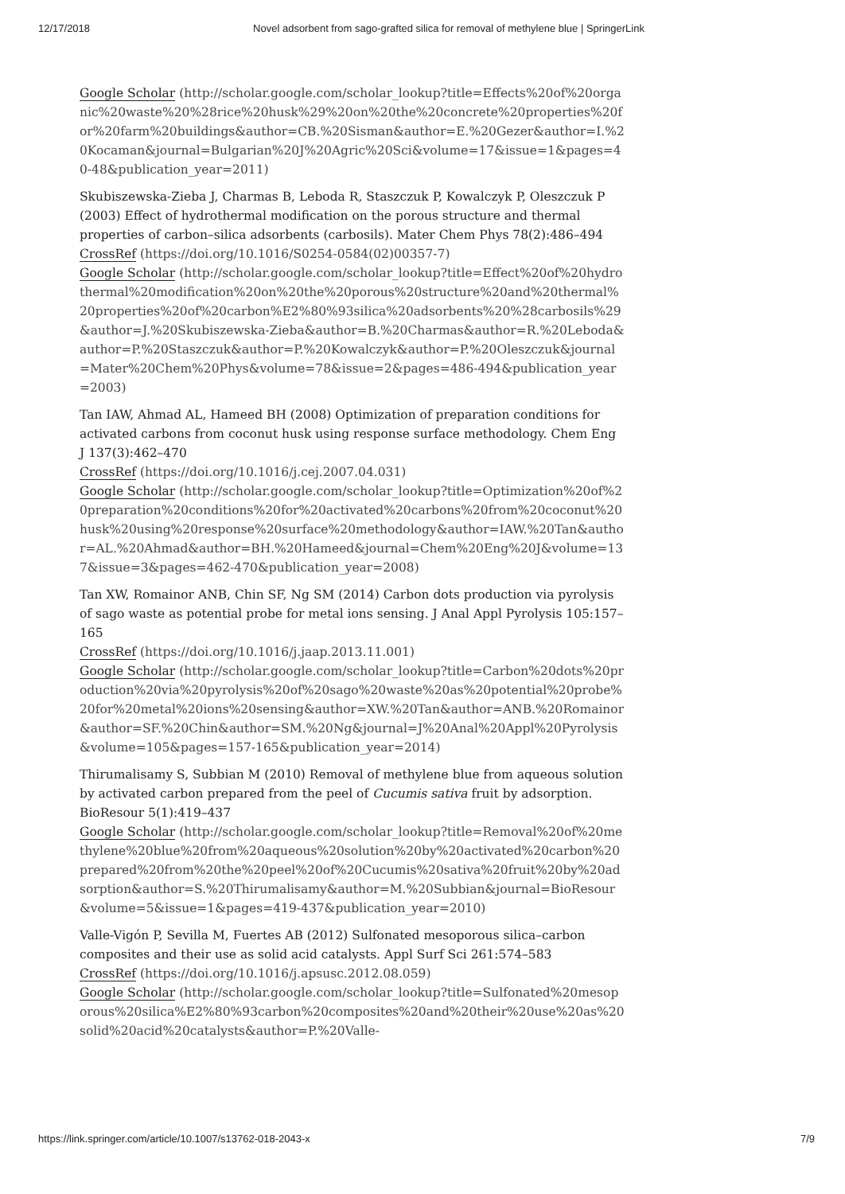12/17/2018 Novel adsorbent from sago-grafted silica for removal of methylene blue | SpringerLink
Google Scholar (http://scholar.google.com/scholar_lookup?title=Effects%20of%20organic%20waste%20%28rice%20husk%29%20on%20the%20concrete%20properties%20for%20farm%20buildings&author=CB.%20Sisman&author=E.%20Gezer&author=I.%20Kocaman&journal=Bulgarian%20J%20Agric%20Sci&volume=17&issue=1&pages=40-48&publication_year=2011)
Skubiszewska-Zieba J, Charmas B, Leboda R, Staszczuk P, Kowalczyk P, Oleszczuk P (2003) Effect of hydrothermal modification on the porous structure and thermal properties of carbon–silica adsorbents (carbosils). Mater Chem Phys 78(2):486–494
CrossRef (https://doi.org/10.1016/S0254-0584(02)00357-7)
Google Scholar (http://scholar.google.com/scholar_lookup?title=Effect%20of%20hydrothermal%20modification%20on%20the%20porous%20structure%20and%20thermal%20properties%20of%20carbon%E2%80%93silica%20adsorbents%20%28carbosils%29&author=J.%20Skubiszewska-Zieba&author=B.%20Charmas&author=R.%20Leboda&author=P.%20Staszczuk&author=P.%20Kowalczyk&author=P.%20Oleszczuk&journal=Mater%20Chem%20Phys&volume=78&issue=2&pages=486-494&publication_year=2003)
Tan IAW, Ahmad AL, Hameed BH (2008) Optimization of preparation conditions for activated carbons from coconut husk using response surface methodology. Chem Eng J 137(3):462–470
CrossRef (https://doi.org/10.1016/j.cej.2007.04.031)
Google Scholar (http://scholar.google.com/scholar_lookup?title=Optimization%20of%20preparation%20conditions%20for%20activated%20carbons%20from%20coconut%20husk%20using%20response%20surface%20methodology&author=IAW.%20Tan&author=AL.%20Ahmad&author=BH.%20Hameed&journal=Chem%20Eng%20J&volume=137&issue=3&pages=462-470&publication_year=2008)
Tan XW, Romainor ANB, Chin SF, Ng SM (2014) Carbon dots production via pyrolysis of sago waste as potential probe for metal ions sensing. J Anal Appl Pyrolysis 105:157–165
CrossRef (https://doi.org/10.1016/j.jaap.2013.11.001)
Google Scholar (http://scholar.google.com/scholar_lookup?title=Carbon%20dots%20production%20via%20pyrolysis%20of%20sago%20waste%20as%20potential%20probe%20for%20metal%20ions%20sensing&author=XW.%20Tan&author=ANB.%20Romainor&author=SF.%20Chin&author=SM.%20Ng&journal=J%20Anal%20Appl%20Pyrolysis&volume=105&pages=157-165&publication_year=2014)
Thirumalisamy S, Subbian M (2010) Removal of methylene blue from aqueous solution by activated carbon prepared from the peel of Cucumis sativa fruit by adsorption. BioResour 5(1):419–437
Google Scholar (http://scholar.google.com/scholar_lookup?title=Removal%20of%20methylene%20blue%20from%20aqueous%20solution%20by%20activated%20carbon%20prepared%20from%20the%20peel%20of%20Cucumis%20sativa%20fruit%20by%20adsorption&author=S.%20Thirumalisamy&author=M.%20Subbian&journal=BioResour&volume=5&issue=1&pages=419-437&publication_year=2010)
Valle-Vigón P, Sevilla M, Fuertes AB (2012) Sulfonated mesoporous silica–carbon composites and their use as solid acid catalysts. Appl Surf Sci 261:574–583
CrossRef (https://doi.org/10.1016/j.apsusc.2012.08.059)
Google Scholar (http://scholar.google.com/scholar_lookup?title=Sulfonated%20mesoporous%20silica%E2%80%93carbon%20composites%20and%20their%20use%20as%20solid%20acid%20catalysts&author=P.%20Valle-
https://link.springer.com/article/10.1007/s13762-018-2043-x 7/9